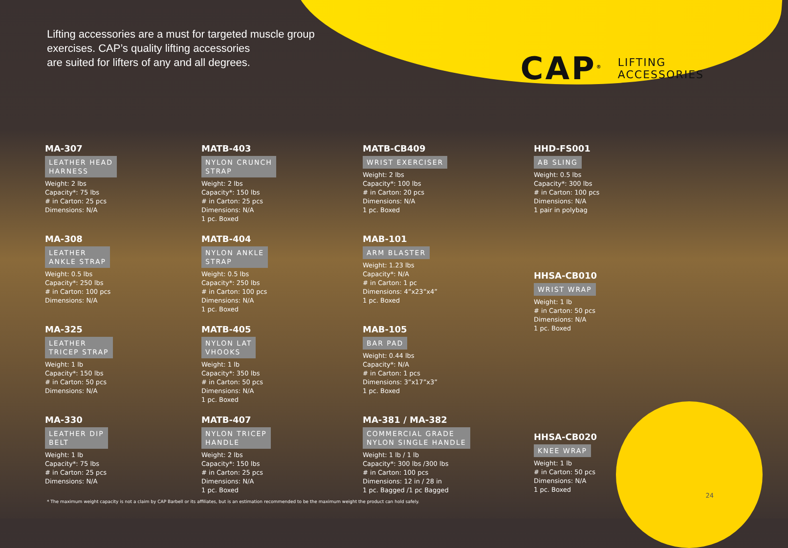Lifting accessories are a must for targeted muscle group
exercises. CAP’s quality lifting accessories
are suited for lifters of any and all degrees.
CAP<sup>®</sup> LIFTING
ACCESSORIES
MA-307
LEATHER HEAD
HARNESS
Weight: 2 lbs
Capacity*: 75 lbs
# in Carton: 25 pcs
Dimensions: N/A
MA-308
LEATHER
ANKLE STRAP
Weight: 0.5 lbs
Capacity*: 250 lbs
# in Carton: 100 pcs
Dimensions: N/A
MA-325
LEATHER
TRICEP STRAP
Weight: 1 lb
Capacity*: 150 lbs
# in Carton: 50 pcs
Dimensions: N/A
MA-330
LEATHER DIP
BELT
Weight: 1 lb
Capacity*: 75 lbs
# in Carton: 25 pcs
Dimensions: N/A
MATB-403
NYLON CRUNCH
STRAP
Weight: 2 lbs
Capacity*: 150 lbs
# in Carton: 25 pcs
Dimensions: N/A
1 pc. Boxed
MATB-404
NYLON ANKLE
STRAP
Weight: 0.5 lbs
Capacity*: 250 lbs
# in Carton: 100 pcs
Dimensions: N/A
1 pc. Boxed
MATB-405
NYLON LAT
VHOOKS
Weight: 1 lb
Capacity*: 350 lbs
# in Carton: 50 pcs
Dimensions: N/A
1 pc. Boxed
MATB-407
NYLON TRICEP
HANDLE
Weight: 2 lbs
Capacity*: 150 lbs
# in Carton: 25 pcs
Dimensions: N/A
1 pc. Boxed
MATB-CB409
WRIST EXERCISER
Weight: 2 lbs
Capacity*: 100 lbs
# in Carton: 20 pcs
Dimensions: N/A
1 pc. Boxed
MAB-101
ARM BLASTER
Weight: 1.23 lbs
Capacity*: N/A
# in Carton: 1 pc
Dimensions: 4”x23”x4”
1 pc. Boxed
MAB-105
BAR PAD
Weight: 0.44 lbs
Capacity*: N/A
# in Carton: 1 pcs
Dimensions: 3”x17”x3”
1 pc. Boxed
MA-381 / MA-382
COMMERCIAL GRADE
NYLON SINGLE HANDLE
Weight: 1 lb / 1 lb
Capacity*: 300 lbs /300 lbs
# in Carton: 100 pcs
Dimensions: 12 in / 28 in
1 pc. Bagged /1 pc Bagged
HHD-FS001
AB SLING
Weight: 0.5 lbs
Capacity*: 300 lbs
# in Carton: 100 pcs
Dimensions: N/A
1 pair in polybag
HHSA-CB010
WRIST WRAP
Weight: 1 lb
# in Carton: 50 pcs
Dimensions: N/A
1 pc. Boxed
HHSA-CB020
KNEE WRAP
Weight: 1 lb
# in Carton: 50 pcs
Dimensions: N/A
1 pc. Boxed
* The maximum weight capacity is not a claim by CAP Barbell or its affiliates, but is an estimation recommended to be the maximum weight the product can hold safely.
24